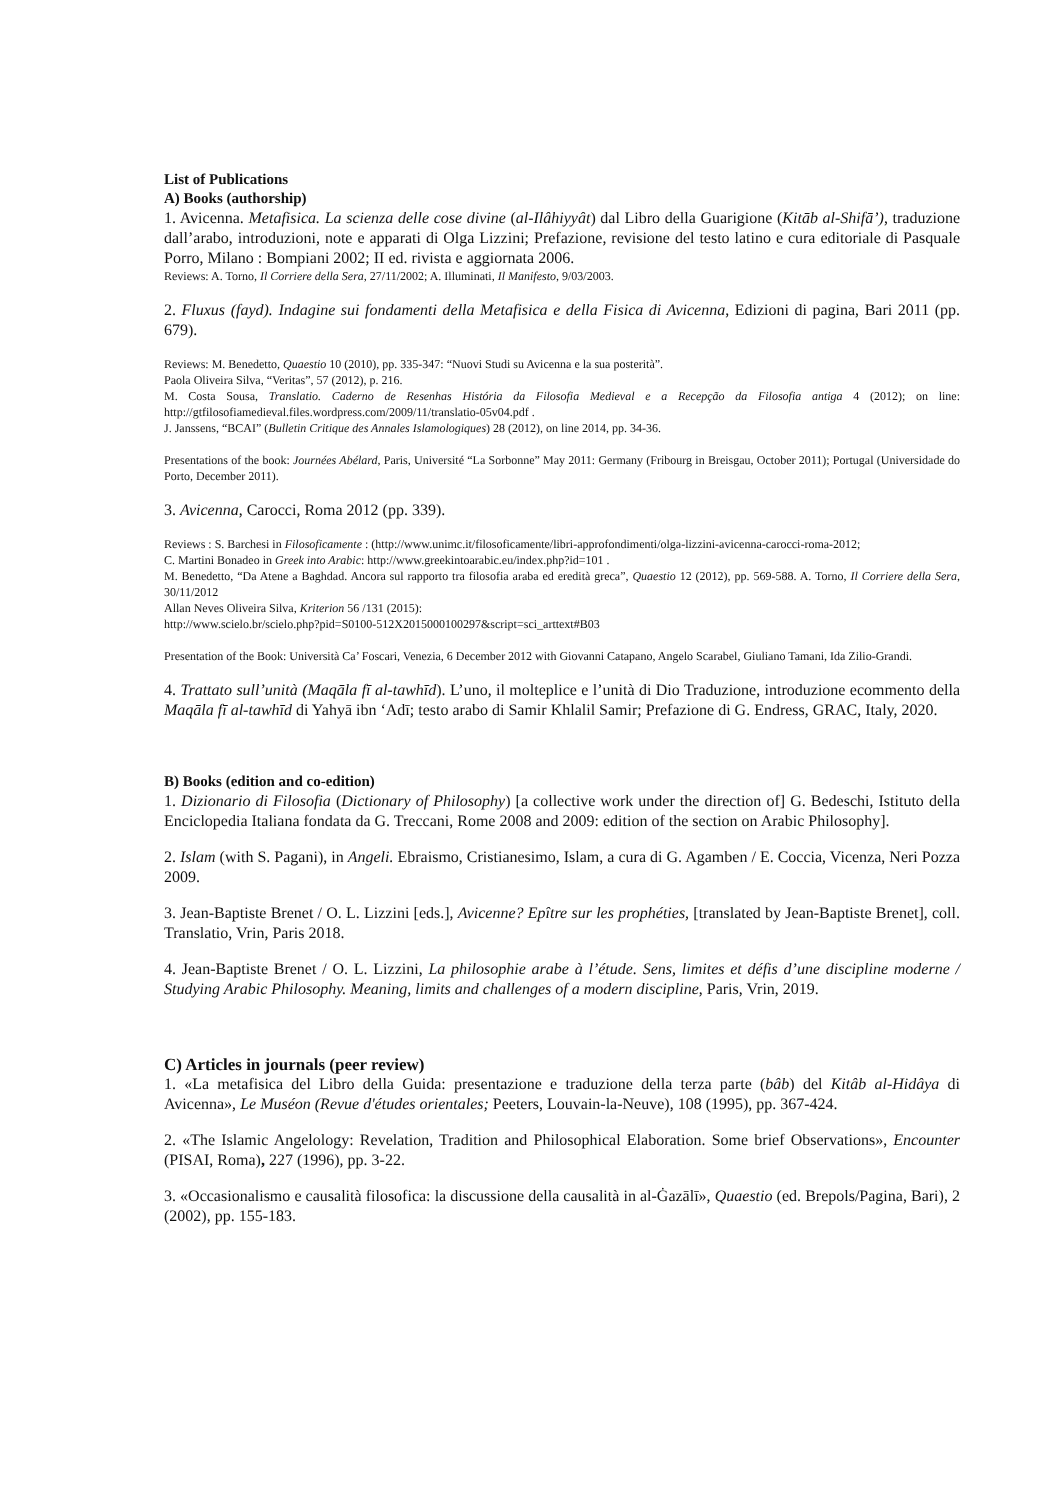List of Publications
A) Books (authorship)
1. Avicenna. Metafisica. La scienza delle cose divine (al-Ilâhiyyât) dal Libro della Guarigione (Kitāb al-Shifā’), traduzione dall’arabo, introduzioni, note e apparati di Olga Lizzini; Prefazione, revisione del testo latino e cura editoriale di Pasquale Porro, Milano : Bompiani 2002; II ed. rivista e aggiornata 2006.
Reviews: A. Torno, Il Corriere della Sera, 27/11/2002; A. Illuminati, Il Manifesto, 9/03/2003.
2. Fluxus (fayd). Indagine sui fondamenti della Metafisica e della Fisica di Avicenna, Edizioni di pagina, Bari 2011 (pp. 679).
Reviews: M. Benedetto, Quaestio 10 (2010), pp. 335-347: “Nuovi Studi su Avicenna e la sua posterità”.
Paola Oliveira Silva, “Veritas”, 57 (2012), p. 216.
M. Costa Sousa, Translatio. Caderno de Resenhas História da Filosofia Medieval e a Recepção da Filosofia antiga 4 (2012); on line: http://gtfilosofiamedieval.files.wordpress.com/2009/11/translatio-05v04.pdf .
J. Janssens, “BCAI” (Bulletin Critique des Annales Islamologiques) 28 (2012), on line 2014, pp. 34-36.
Presentations of the book: Journées Abélard, Paris, Université “La Sorbonne” May 2011: Germany (Fribourg in Breisgau, October 2011); Portugal (Universidade do Porto, December 2011).
3. Avicenna, Carocci, Roma 2012 (pp. 339).
Reviews : S. Barchesi in Filosoficamente : (http://www.unimc.it/filosoficamente/libri-approfondimenti/olga-lizzini-avicenna-carocci-roma-2012;
C. Martini Bonadeo in Greek into Arabic: http://www.greekintoarabic.eu/index.php?id=101 .
M. Benedetto, “Da Atene a Baghdad. Ancora sul rapporto tra filosofia araba ed eredità greca”, Quaestio 12 (2012), pp. 569-588. A. Torno, Il Corriere della Sera, 30/11/2012
Allan Neves Oliveira Silva, Kriterion 56 /131 (2015):
http://www.scielo.br/scielo.php?pid=S0100-512X2015000100297&script=sci_arttext#B03
Presentation of the Book: Università Ca’ Foscari, Venezia, 6 December 2012 with Giovanni Catapano, Angelo Scarabel, Giuliano Tamani, Ida Zilio-Grandi.
4. Trattato sull’unità (Maqāla fī al-tawhīd). L’uno, il molteplice e l’unità di Dio Traduzione, introduzione ecommento della Maqāla fī al-tawhīd di Yahyā ibn ‘Adī; testo arabo di Samir Khlalil Samir; Prefazione di G. Endress, GRAC, Italy, 2020.
B) Books (edition and co-edition)
1. Dizionario di Filosofia (Dictionary of Philosophy) [a collective work under the direction of] G. Bedeschi, Istituto della Enciclopedia Italiana fondata da G. Treccani, Rome 2008 and 2009: edition of the section on Arabic Philosophy].
2. Islam (with S. Pagani), in Angeli. Ebraismo, Cristianesimo, Islam, a cura di G. Agamben / E. Coccia, Vicenza, Neri Pozza 2009.
3. Jean-Baptiste Brenet / O. L. Lizzini [eds.], Avicenne? Epître sur les prophéties, [translated by Jean-Baptiste Brenet], coll. Translatio, Vrin, Paris 2018.
4. Jean-Baptiste Brenet / O. L. Lizzini, La philosophie arabe à l’étude. Sens, limites et défis d’une discipline moderne / Studying Arabic Philosophy. Meaning, limits and challenges of a modern discipline, Paris, Vrin, 2019.
C) Articles in journals (peer review)
1. «La metafisica del Libro della Guida: presentazione e traduzione della terza parte (bâb) del Kitâb al-Hidâya di Avicenna», Le Muséon (Revue d'études orientales; Peeters, Louvain-la-Neuve), 108 (1995), pp. 367-424.
2. «The Islamic Angelology: Revelation, Tradition and Philosophical Elaboration. Some brief Observations», Encounter (PISAI, Roma), 227 (1996), pp. 3-22.
3. «Occasionalismo e causalità filosofica: la discussione della causalità in al-Ġazālī», Quaestio (ed. Brepols/Pagina, Bari), 2 (2002), pp. 155-183.